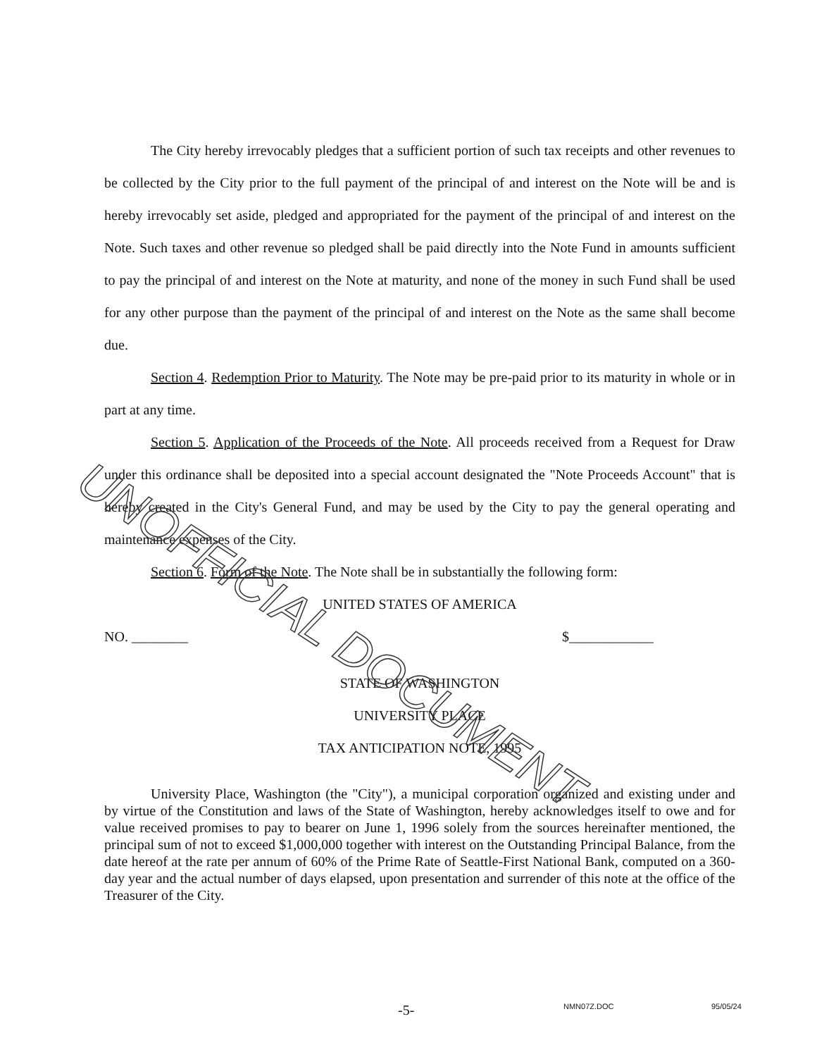The City hereby irrevocably pledges that a sufficient portion of such tax receipts and other revenues to be collected by the City prior to the full payment of the principal of and interest on the Note will be and is hereby irrevocably set aside, pledged and appropriated for the payment of the principal of and interest on the Note. Such taxes and other revenue so pledged shall be paid directly into the Note Fund in amounts sufficient to pay the principal of and interest on the Note at maturity, and none of the money in such Fund shall be used for any other purpose than the payment of the principal of and interest on the Note as the same shall become due.
Section 4. Redemption Prior to Maturity. The Note may be pre-paid prior to its maturity in whole or in part at any time.
Section 5. Application of the Proceeds of the Note. All proceeds received from a Request for Draw under this ordinance shall be deposited into a special account designated the "Note Proceeds Account" that is hereby created in the City's General Fund, and may be used by the City to pay the general operating and maintenance expenses of the City.
Section 6. Form of the Note. The Note shall be in substantially the following form:
UNITED STATES OF AMERICA
NO. ________ $____________
STATE OF WASHINGTON
UNIVERSITY PLACE
TAX ANTICIPATION NOTE, 1995
University Place, Washington (the "City"), a municipal corporation organized and existing under and by virtue of the Constitution and laws of the State of Washington, hereby acknowledges itself to owe and for value received promises to pay to bearer on June 1, 1996 solely from the sources hereinafter mentioned, the principal sum of not to exceed $1,000,000 together with interest on the Outstanding Principal Balance, from the date hereof at the rate per annum of 60% of the Prime Rate of Seattle-First National Bank, computed on a 360-day year and the actual number of days elapsed, upon presentation and surrender of this note at the office of the Treasurer of the City.
UNOFFICIAL DOCUMENT
-5- NMN07Z.DOC 95/05/24